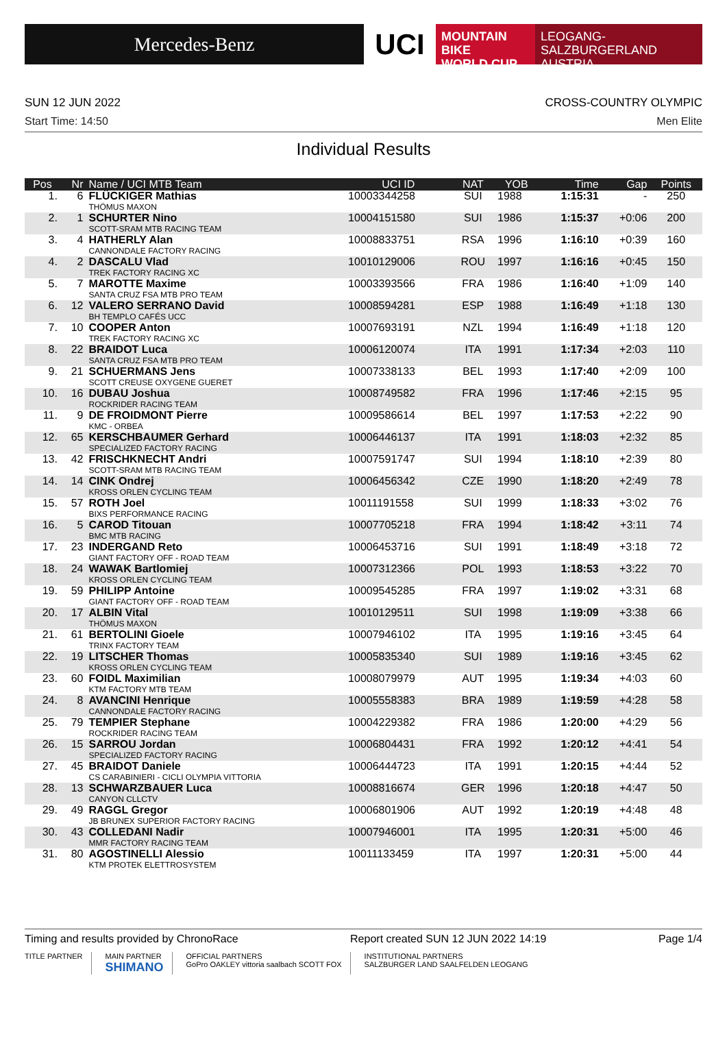Mercedes-Benz
UCI
MOUNTAIN BIKE
WORLD CUP
LEOGANG-SALZBURGERLAND
AUSTRIA
SUN 12 JUN 2022 CROSS-COUNTRY OLYMPIC
Start Time: 14:50 Men Elite
Individual Results
| Pos | Nr | Name / UCI MTB Team | UCI ID | NAT | YOB | Time | Gap | Points |
| --- | --- | --- | --- | --- | --- | --- | --- | --- |
| 1. | 6 | FLÜCKIGER Mathias THÖMUS MAXON | 10003344258 | SUI | 1988 | 1:15:31 | - | 250 |
| 2. | 1 | SCHURTER Nino SCOTT-SRAM MTB RACING TEAM | 10004151580 | SUI | 1986 | 1:15:37 | +0:06 | 200 |
| 3. | 4 | HATHERLY Alan CANNONDALE FACTORY RACING | 10008833751 | RSA | 1996 | 1:16:10 | +0:39 | 160 |
| 4. | 2 | DASCALU Vlad TREK FACTORY RACING XC | 10010129006 | ROU | 1997 | 1:16:16 | +0:45 | 150 |
| 5. | 7 | MAROTTE Maxime SANTA CRUZ FSA MTB PRO TEAM | 10003393566 | FRA | 1986 | 1:16:40 | +1:09 | 140 |
| 6. | 12 | VALERO SERRANO David BH TEMPLO CAFÉS UCC | 10008594281 | ESP | 1988 | 1:16:49 | +1:18 | 130 |
| 7. | 10 | COOPER Anton TREK FACTORY RACING XC | 10007693191 | NZL | 1994 | 1:16:49 | +1:18 | 120 |
| 8. | 22 | BRAIDOT Luca SANTA CRUZ FSA MTB PRO TEAM | 10006120074 | ITA | 1991 | 1:17:34 | +2:03 | 110 |
| 9. | 21 | SCHUERMANS Jens SCOTT CREUSE OXYGENE GUERET | 10007338133 | BEL | 1993 | 1:17:40 | +2:09 | 100 |
| 10. | 16 | DUBAU Joshua ROCKRIDER RACING TEAM | 10008749582 | FRA | 1996 | 1:17:46 | +2:15 | 95 |
| 11. | 9 | DE FROIDMONT Pierre KMC - ORBEA | 10009586614 | BEL | 1997 | 1:17:53 | +2:22 | 90 |
| 12. | 65 | KERSCHBAUMER Gerhard SPECIALIZED FACTORY RACING | 10006446137 | ITA | 1991 | 1:18:03 | +2:32 | 85 |
| 13. | 42 | FRISCHKNECHT Andri SCOTT-SRAM MTB RACING TEAM | 10007591747 | SUI | 1994 | 1:18:10 | +2:39 | 80 |
| 14. | 14 | CINK Ondrej KROSS ORLEN CYCLING TEAM | 10006456342 | CZE | 1990 | 1:18:20 | +2:49 | 78 |
| 15. | 57 | ROTH Joel BIXS PERFORMANCE RACING | 10011191558 | SUI | 1999 | 1:18:33 | +3:02 | 76 |
| 16. | 5 | CAROD Titouan BMC MTB RACING | 10007705218 | FRA | 1994 | 1:18:42 | +3:11 | 74 |
| 17. | 23 | INDERGAND Reto GIANT FACTORY OFF - ROAD TEAM | 10006453716 | SUI | 1991 | 1:18:49 | +3:18 | 72 |
| 18. | 24 | WAWAK Bartlomiej KROSS ORLEN CYCLING TEAM | 10007312366 | POL | 1993 | 1:18:53 | +3:22 | 70 |
| 19. | 59 | PHILIPP Antoine GIANT FACTORY OFF - ROAD TEAM | 10009545285 | FRA | 1997 | 1:19:02 | +3:31 | 68 |
| 20. | 17 | ALBIN Vital THÖMUS MAXON | 10010129511 | SUI | 1998 | 1:19:09 | +3:38 | 66 |
| 21. | 61 | BERTOLINI Gioele TRINX FACTORY TEAM | 10007946102 | ITA | 1995 | 1:19:16 | +3:45 | 64 |
| 22. | 19 | LITSCHER Thomas KROSS ORLEN CYCLING TEAM | 10005835340 | SUI | 1989 | 1:19:16 | +3:45 | 62 |
| 23. | 60 | FOIDL Maximilian KTM FACTORY MTB TEAM | 10008079979 | AUT | 1995 | 1:19:34 | +4:03 | 60 |
| 24. | 8 | AVANCINI Henrique CANNONDALE FACTORY RACING | 10005558383 | BRA | 1989 | 1:19:59 | +4:28 | 58 |
| 25. | 79 | TEMPIER Stephane ROCKRIDER RACING TEAM | 10004229382 | FRA | 1986 | 1:20:00 | +4:29 | 56 |
| 26. | 15 | SARROU Jordan SPECIALIZED FACTORY RACING | 10006804431 | FRA | 1992 | 1:20:12 | +4:41 | 54 |
| 27. | 45 | BRAIDOT Daniele CS CARABINIERI - CICLI OLYMPIA VITTORIA | 10006444723 | ITA | 1991 | 1:20:15 | +4:44 | 52 |
| 28. | 13 | SCHWARZBAUER Luca CANYON CLLCTV | 10008816674 | GER | 1996 | 1:20:18 | +4:47 | 50 |
| 29. | 49 | RAGGL Gregor JB BRUNEX SUPERIOR FACTORY RACING | 10006801906 | AUT | 1992 | 1:20:19 | +4:48 | 48 |
| 30. | 43 | COLLEDANI Nadir MMR FACTORY RACING TEAM | 10007946001 | ITA | 1995 | 1:20:31 | +5:00 | 46 |
| 31. | 80 | AGOSTINELLI Alessio KTM PROTEK ELETTROSYSTEM | 10011133459 | ITA | 1997 | 1:20:31 | +5:00 | 44 |
Timing and results provided by ChronoRace Report created SUN 12 JUN 2022 14:19 Page 1/4
TITLE PARTNER MAIN PARTNER
SHIMANO
OFFICIAL PARTNERS
GoPro OAKLEY vittoria saalbach SCOTT FOX
INSTITUTIONAL PARTNERS
SALZBURGER LAND SAALFELDEN LEOGANG